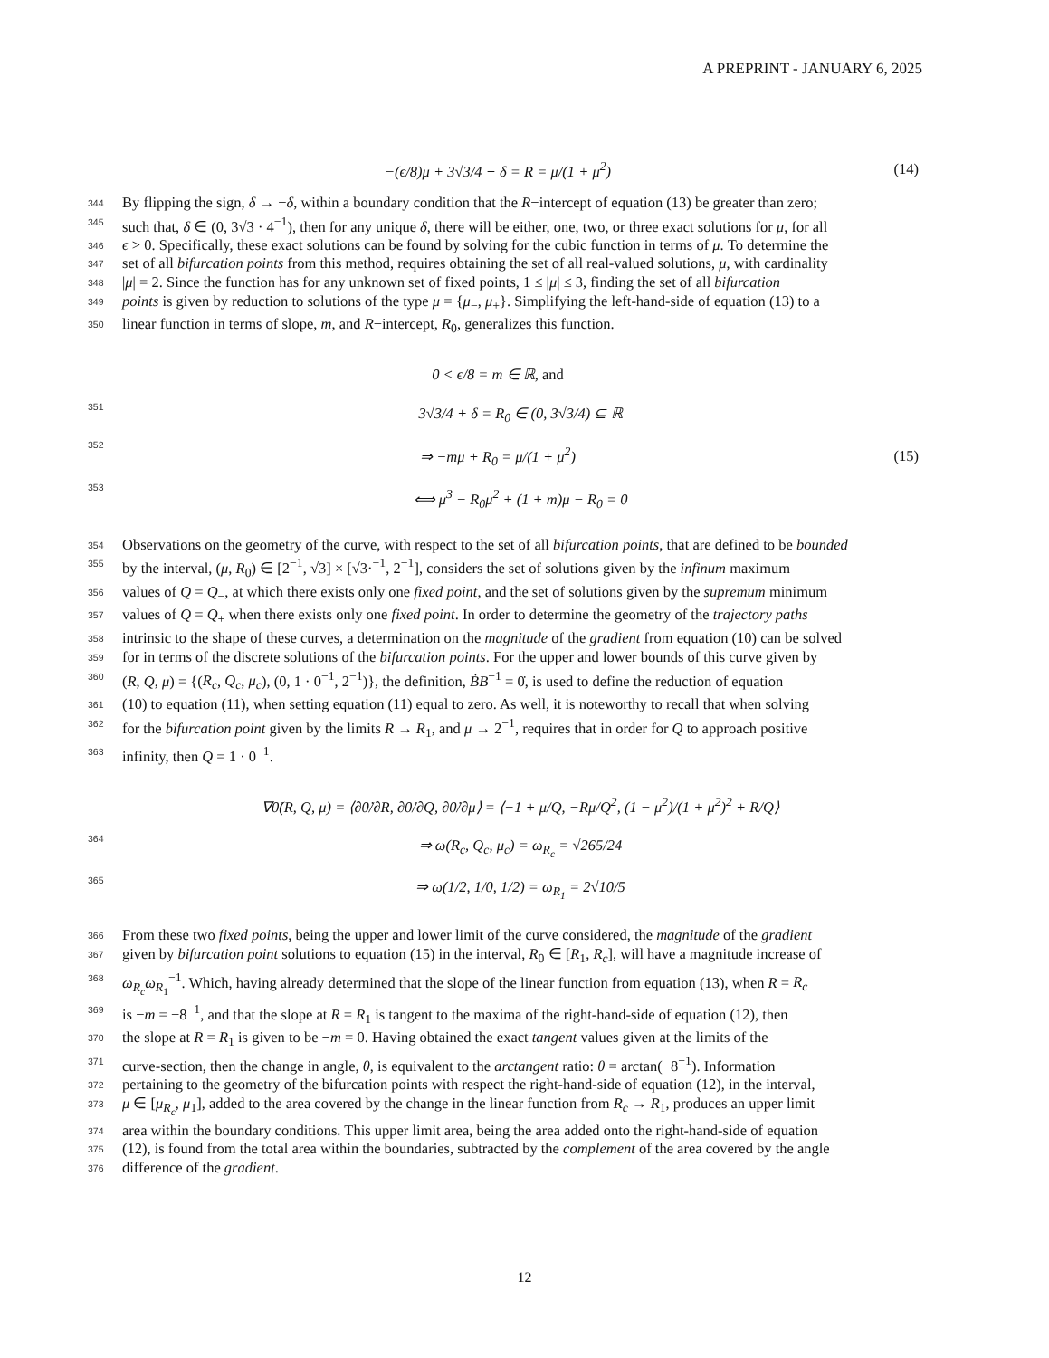A PREPRINT - JANUARY 6, 2025
−(ϵ/8)μ + 3√3/4 + δ = R = μ/(1 + μ<sup>2</sup>)
(14)
344 By flipping the sign, δ → −δ, within a boundary condition that the R−intercept of equation (13) be greater than zero;
345 such that, δ ∈ (0, 3√3 · 4<sup>−1</sup>), then for any unique δ, there will be either, one, two, or three exact solutions for μ, for all
346 ϵ > 0. Specifically, these exact solutions can be found by solving for the cubic function in terms of μ. To determine the
347 set of all bifurcation points from this method, requires obtaining the set of all real-valued solutions, μ, with cardinality
348 |μ| = 2. Since the function has for any unknown set of fixed points, 1 ≤ |μ| ≤ 3, finding the set of all bifurcation
349 points is given by reduction to solutions of the type μ = {μ<sub>−</sub>, μ<sub>+</sub>}. Simplifying the left-hand-side of equation (13) to a
350 linear function in terms of slope, m, and R−intercept, R<sub>0</sub>, generalizes this function.
0 < ϵ/8 = m ∈ ℝ, and
351
3√3/4 + δ = R<sub>0</sub> ∈ (0, 3√3/4) ⊆ ℝ
352
⇒ −mμ + R<sub>0</sub> = μ/(1 + μ<sup>2</sup>) (15)
353
⟺ μ<sup>3</sup> − R<sub>0</sub>μ<sup>2</sup> + (1 + m)μ − R<sub>0</sub> = 0
354 Observations on the geometry of the curve, with respect to the set of all bifurcation points, that are defined to be bounded
355 by the interval, (μ, R<sub>0</sub>) ∈ [2<sup>−1</sup>, √3] × [√3·<sup>−1</sup>, 2<sup>−1</sup>], considers the set of solutions given by the infinum maximum
356 values of Q = Q<sub>−</sub>, at which there exists only one fixed point, and the set of solutions given by the supremum minimum
357 values of Q = Q<sub>+</sub> when there exists only one fixed point. In order to determine the geometry of the trajectory paths
358 intrinsic to the shape of these curves, a determination on the magnitude of the gradient from equation (10) can be solved
359 for in terms of the discrete solutions of the bifurcation points. For the upper and lower bounds of this curve given by
360 (R, Q, μ) = {(R<sub>c</sub>, Q<sub>c</sub>, μ<sub>c</sub>), (0, 1 · 0<sup>−1</sup>, 2<sup>−1</sup>)}, the definition, ḂB<sup>−1</sup> = 0̇, is used to define the reduction of equation
361 (10) to equation (11), when setting equation (11) equal to zero. As well, it is noteworthy to recall that when solving
362 for the bifurcation point given by the limits R → R<sub>1</sub>, and μ → 2<sup>−1</sup>, requires that in order for Q to approach positive
363 infinity, then Q = 1 · 0<sup>−1</sup>.
∇0̇(R, Q, μ) = ⟨∂0̇/∂R, ∂0̇/∂Q, ∂0̇/∂μ⟩ = ⟨−1 + μ/Q, −Rμ/Q<sup>2</sup>, (1 − μ<sup>2</sup>)/(1 + μ<sup>2</sup>)<sup>2</sup> + R/Q⟩
364
⇒ ω(R<sub>c</sub>, Q<sub>c</sub>, μ<sub>c</sub>) = ω<sub>R<sub>c</sub></sub> = √265/24
365
⇒ ω(1/2, 1/0, 1/2) = ω<sub>R<sub>1</sub></sub> = 2√10/5
366 From these two fixed points, being the upper and lower limit of the curve considered, the magnitude of the gradient
367 given by bifurcation point solutions to equation (15) in the interval, R<sub>0</sub> ∈ [R<sub>1</sub>, R<sub>c</sub>], will have a magnitude increase of
368 ω<sub>R<sub>c</sub></sub>ω<sub>R<sub>1</sub></sub><sup>−1</sup>. Which, having already determined that the slope of the linear function from equation (13), when R = R<sub>c</sub>
369 is −m = −8<sup>−1</sup>, and that the slope at R = R<sub>1</sub> is tangent to the maxima of the right-hand-side of equation (12), then
370 the slope at R = R<sub>1</sub> is given to be −m = 0. Having obtained the exact tangent values given at the limits of the
371 curve-section, then the change in angle, θ, is equivalent to the arctangent ratio: θ = arctan(−8<sup>−1</sup>). Information
372 pertaining to the geometry of the bifurcation points with respect the right-hand-side of equation (12), in the interval,
373 μ ∈ [μ<sub>R<sub>c</sub></sub>, μ<sub>1</sub>], added to the area covered by the change in the linear function from R<sub>c</sub> → R<sub>1</sub>, produces an upper limit
374 area within the boundary conditions. This upper limit area, being the area added onto the right-hand-side of equation
375 (12), is found from the total area within the boundaries, subtracted by the complement of the area covered by the angle
376 difference of the gradient.
12